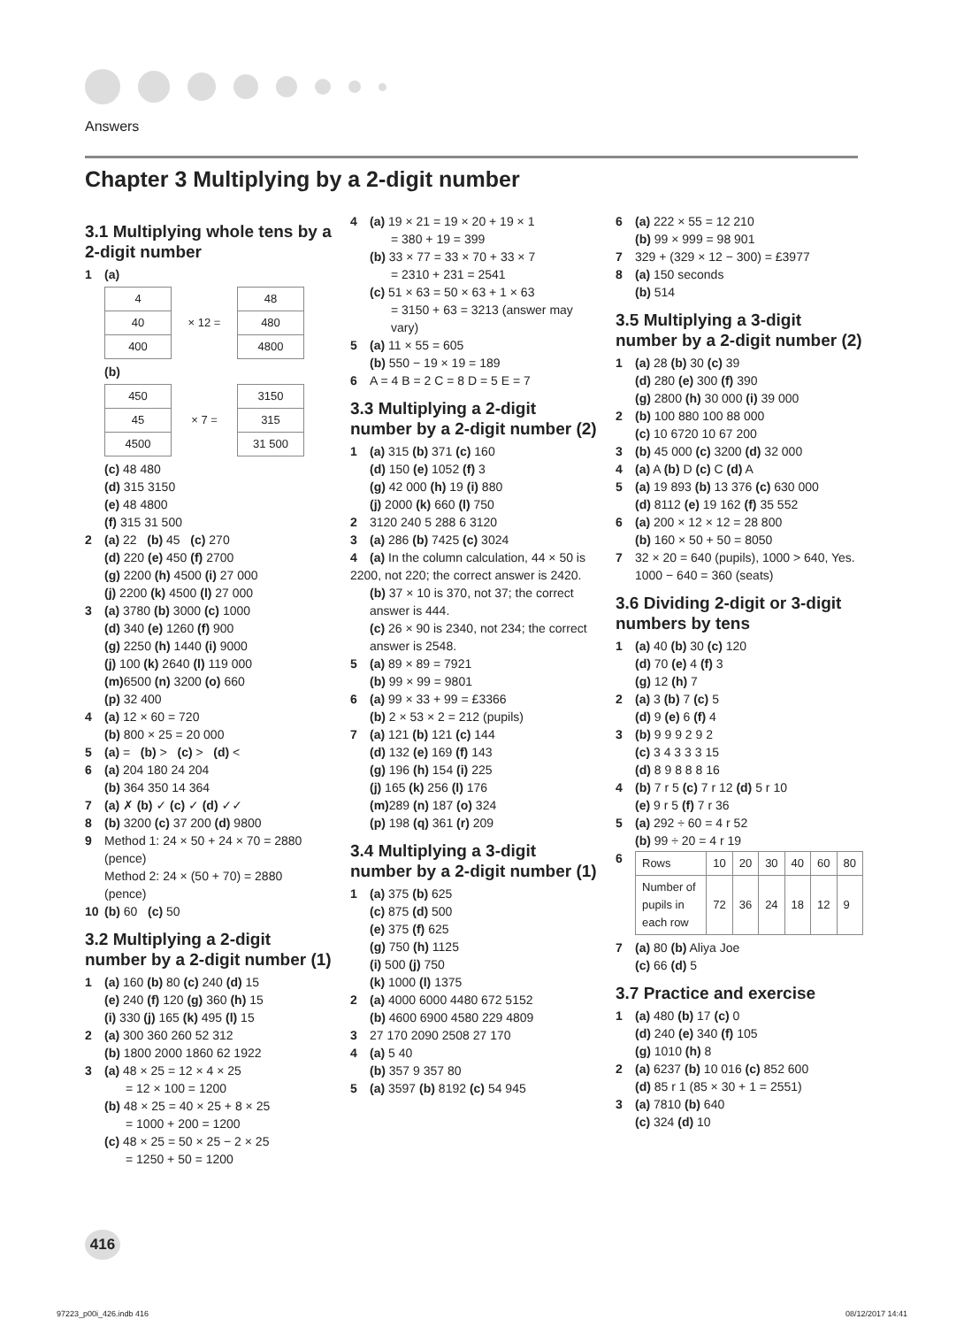Answers
Chapter 3 Multiplying by a 2-digit number
3.1 Multiplying whole tens by a 2-digit number
1 (a)
| 4 | | 48 |
| 40 | × 12 = | 480 |
| 400 | | 4800 |
(b)
| 450 | | 3150 |
| 45 | × 7 = | 315 |
| 4500 | | 31 500 |
(c) 48 480
(d) 315 3150
(e) 48 4800
(f) 315 31 500
2 (a) 22 (b) 45 (c) 270
(d) 220 (e) 450 (f) 2700
(g) 2200 (h) 4500 (i) 27 000
(j) 2200 (k) 4500 (l) 27 000
3 (a) 3780 (b) 3000 (c) 1000
(d) 340 (e) 1260 (f) 900
(g) 2250 (h) 1440 (i) 9000
(j) 100 (k) 2640 (l) 119 000
(m) 6500 (n) 3200 (o) 660
(p) 32 400
4 (a) 12 × 60 = 720
(b) 800 × 25 = 20 000
5 (a) = (b) > (c) > (d) <
6 (a) 204 180 24 204
(b) 364 350 14 364
7 (a) ✗ (b) ✓ (c) ✓ (d) ✓✓
8 (b) 3200 (c) 37 200 (d) 9800
9 Method 1: 24 × 50 + 24 × 70 = 2880
(pence)
Method 2: 24 × (50 + 70) = 2880
(pence)
10 (b) 60 (c) 50
3.2 Multiplying a 2-digit number by a 2-digit number (1)
1 (a) 160 (b) 80 (c) 240 (d) 15
(e) 240 (f) 120 (g) 360 (h) 15
(i) 330 (j) 165 (k) 495 (l) 15
2 (a) 300 360 260 52 312
(b) 1800 2000 1860 62 1922
3 (a) 48 × 25 = 12 × 4 × 25
= 12 × 100 = 1200
(b) 48 × 25 = 40 × 25 + 8 × 25
= 1000 + 200 = 1200
(c) 48 × 25 = 50 × 25 − 2 × 25
= 1250 + 50 = 1200
4 (a) 19 × 21 = 19 × 20 + 19 × 1
= 380 + 19 = 399
(b) 33 × 77 = 33 × 70 + 33 × 7
= 2310 + 231 = 2541
(c) 51 × 63 = 50 × 63 + 1 × 63
= 3150 + 63 = 3213 (answer may vary)
5 (a) 11 × 55 = 605
(b) 550 − 19 × 19 = 189
6 A = 4 B = 2 C = 8 D = 5 E = 7
3.3 Multiplying a 2-digit number by a 2-digit number (2)
1 (a) 315 (b) 371 (c) 160
(d) 150 (e) 1052 (f) 3
(g) 42 000 (h) 19 (i) 880
(j) 2000 (k) 660 (l) 750
2 3120 240 5 288 6 3120
3 (a) 286 (b) 7425 (c) 3024
4 (a) In the column calculation, 44 × 50 is 2200, not 220; the correct answer is 2420.
(b) 37 × 10 is 370, not 37; the correct answer is 444.
(c) 26 × 90 is 2340, not 234; the correct answer is 2548.
5 (a) 89 × 89 = 7921
(b) 99 × 99 = 9801
6 (a) 99 × 33 + 99 = £3366
(b) 2 × 53 × 2 = 212 (pupils)
7 (a) 121 (b) 121 (c) 144
(d) 132 (e) 169 (f) 143
(g) 196 (h) 154 (i) 225
(j) 165 (k) 256 (l) 176
(m) 289 (n) 187 (o) 324
(p) 198 (q) 361 (r) 209
3.4 Multiplying a 3-digit number by a 2-digit number (1)
1 (a) 375 (b) 625
(c) 875 (d) 500
(e) 375 (f) 625
(g) 750 (h) 1125
(i) 500 (j) 750
(k) 1000 (l) 1375
2 (a) 4000 6000 4480 672 5152
(b) 4600 6900 4580 229 4809
3 27 170 2090 2508 27 170
4 (a) 5 40
(b) 357 9 357 80
5 (a) 3597 (b) 8192 (c) 54 945
6 (a) 222 × 55 = 12 210
(b) 99 × 999 = 98 901
7 329 + (329 × 12 − 300) = £3977
8 (a) 150 seconds
(b) 514
3.5 Multiplying a 3-digit number by a 2-digit number (2)
1 (a) 28 (b) 30 (c) 39
(d) 280 (e) 300 (f) 390
(g) 2800 (h) 30 000 (i) 39 000
2 (b) 100 880 100 88 000
(c) 10 6720 10 67 200
3 (b) 45 000 (c) 3200 (d) 32 000
4 (a) A (b) D (c) C (d) A
5 (a) 19 893 (b) 13 376 (c) 630 000
(d) 8112 (e) 19 162 (f) 35 552
6 (a) 200 × 12 × 12 = 28 800
(b) 160 × 50 + 50 = 8050
7 32 × 20 = 640 (pupils), 1000 > 640, Yes.
1000 − 640 = 360 (seats)
3.6 Dividing 2-digit or 3-digit numbers by tens
1 (a) 40 (b) 30 (c) 120
(d) 70 (e) 4 (f) 3
(g) 12 (h) 7
2 (a) 3 (b) 7 (c) 5
(d) 9 (e) 6 (f) 4
3 (b) 9 9 9 2 9 2
(c) 3 4 3 3 3 15
(d) 8 9 8 8 8 16
4 (b) 7 r 5 (c) 7 r 12 (d) 5 r 10
(e) 9 r 5 (f) 7 r 36
5 (a) 292 ÷ 60 = 4 r 52
(b) 99 ÷ 20 = 4 r 19
6
| Rows | 10 | 20 | 30 | 40 | 60 | 80 |
| Number of pupils in each row | 72 | 36 | 24 | 18 | 12 | 9 |
7 (a) 80 (b) Aliya Joe
(c) 66 (d) 5
3.7 Practice and exercise
1 (a) 480 (b) 17 (c) 0
(d) 240 (e) 340 (f) 105
(g) 1010 (h) 8
2 (a) 6237 (b) 10 016 (c) 852 600
(d) 85 r 1 (85 × 30 + 1 = 2551)
3 (a) 7810 (b) 640
(c) 324 (d) 10
416
97223_p00i_426.indb 416 08/12/2017 14:41